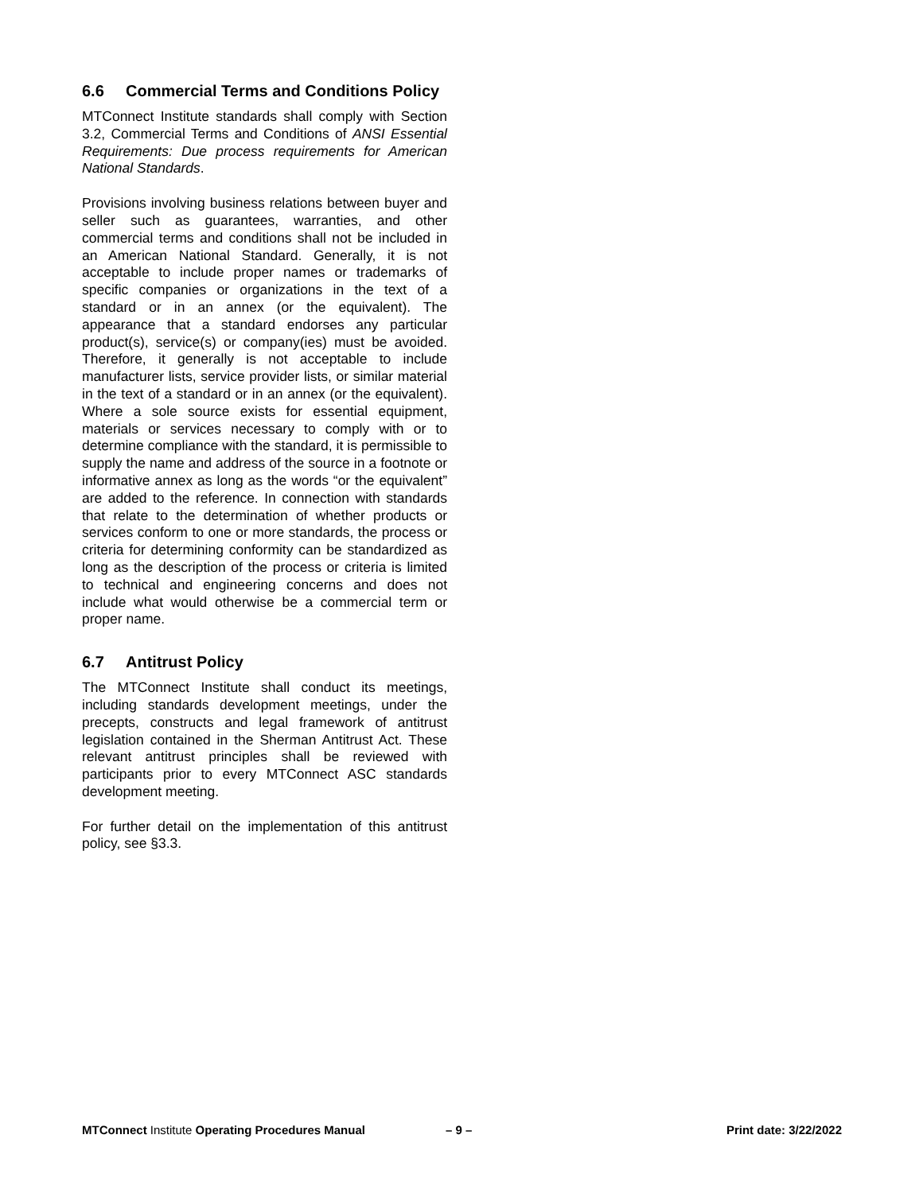6.6 Commercial Terms and Conditions Policy
MTConnect Institute standards shall comply with Section 3.2, Commercial Terms and Conditions of ANSI Essential Requirements: Due process requirements for American National Standards.
Provisions involving business relations between buyer and seller such as guarantees, warranties, and other commercial terms and conditions shall not be included in an American National Standard. Generally, it is not acceptable to include proper names or trademarks of specific companies or organizations in the text of a standard or in an annex (or the equivalent). The appearance that a standard endorses any particular product(s), service(s) or company(ies) must be avoided. Therefore, it generally is not acceptable to include manufacturer lists, service provider lists, or similar material in the text of a standard or in an annex (or the equivalent). Where a sole source exists for essential equipment, materials or services necessary to comply with or to determine compliance with the standard, it is permissible to supply the name and address of the source in a footnote or informative annex as long as the words “or the equivalent” are added to the reference. In connection with standards that relate to the determination of whether products or services conform to one or more standards, the process or criteria for determining conformity can be standardized as long as the description of the process or criteria is limited to technical and engineering concerns and does not include what would otherwise be a commercial term or proper name.
6.7 Antitrust Policy
The MTConnect Institute shall conduct its meetings, including standards development meetings, under the precepts, constructs and legal framework of antitrust legislation contained in the Sherman Antitrust Act. These relevant antitrust principles shall be reviewed with participants prior to every MTConnect ASC standards development meeting.
For further detail on the implementation of this antitrust policy, see §3.3.
MTConnect Institute Operating Procedures Manual – 9 – Print date: 3/22/2022